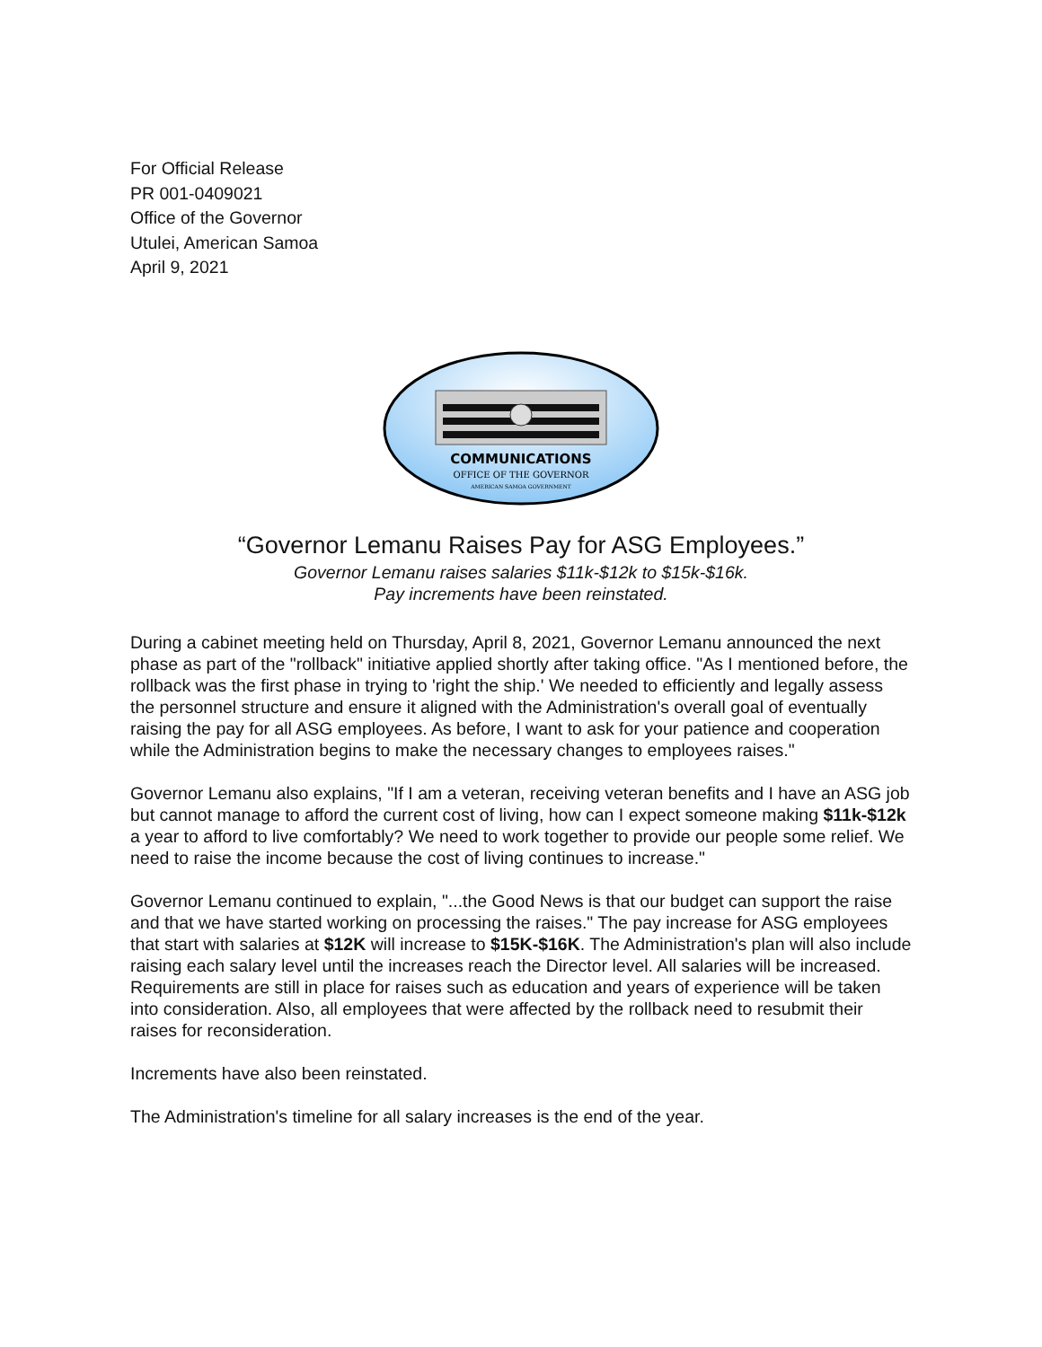For Official Release
PR 001-0409021
Office of the Governor
Utulei, American Samoa
April 9, 2021
COMMUNICATIONS
OFFICE OF THE GOVERNOR
AMERICAN SAMOA GOVERNMENT
“Governor Lemanu Raises Pay for ASG Employees.”
Governor Lemanu raises salaries $11k-$12k to $15k-$16k.
Pay increments have been reinstated.
During a cabinet meeting held on Thursday, April 8, 2021, Governor Lemanu announced the next phase as part of the "rollback" initiative applied shortly after taking office. "As I mentioned before, the rollback was the first phase in trying to 'right the ship.' We needed to efficiently and legally assess the personnel structure and ensure it aligned with the Administration's overall goal of eventually raising the pay for all ASG employees. As before, I want to ask for your patience and cooperation while the Administration begins to make the necessary changes to employees raises."
Governor Lemanu also explains, "If I am a veteran, receiving veteran benefits and I have an ASG job but cannot manage to afford the current cost of living, how can I expect someone making $11k-$12k a year to afford to live comfortably? We need to work together to provide our people some relief. We need to raise the income because the cost of living continues to increase."
Governor Lemanu continued to explain, "...the Good News is that our budget can support the raise and that we have started working on processing the raises." The pay increase for ASG employees that start with salaries at $12K will increase to $15K-$16K. The Administration's plan will also include raising each salary level until the increases reach the Director level. All salaries will be increased. Requirements are still in place for raises such as education and years of experience will be taken into consideration. Also, all employees that were affected by the rollback need to resubmit their raises for reconsideration.
Increments have also been reinstated.
The Administration's timeline for all salary increases is the end of the year.